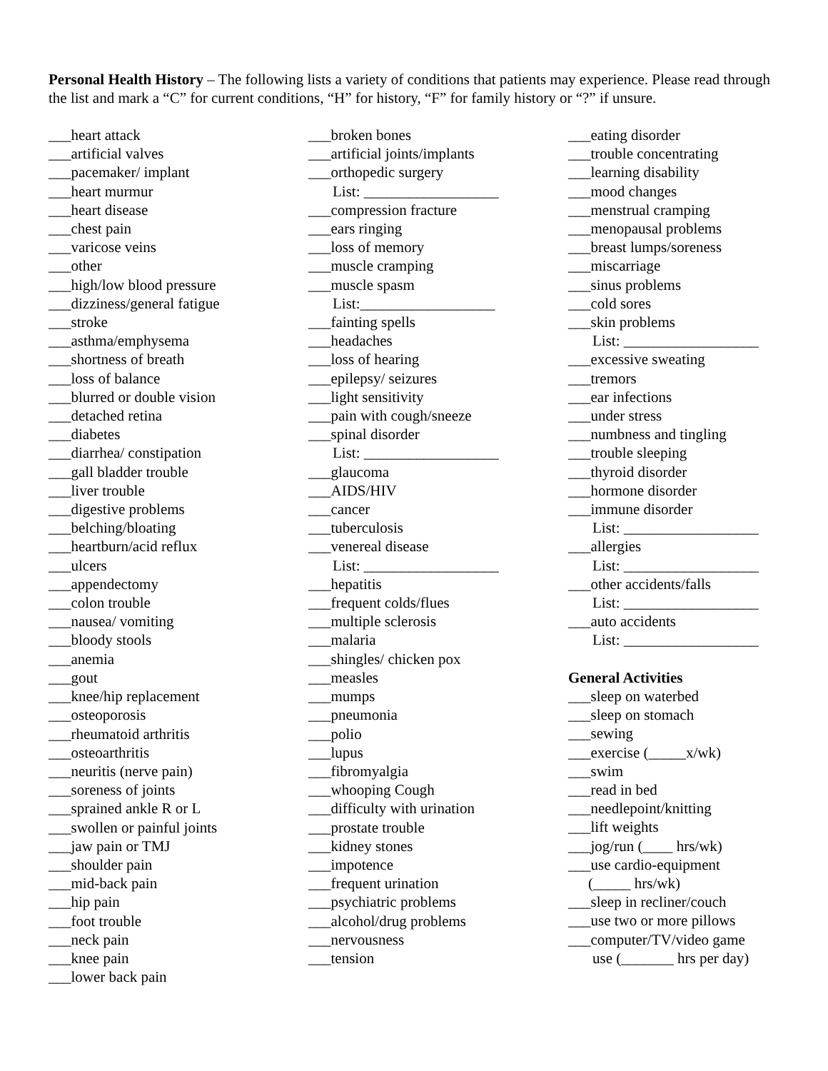Personal Health History – The following lists a variety of conditions that patients may experience. Please read through the list and mark a “C” for current conditions, “H” for history, “F” for family history or “?” if unsure.
___heart attack
___artificial valves
___pacemaker/ implant
___heart murmur
___heart disease
___chest pain
___varicose veins
___other
___high/low blood pressure
___dizziness/general fatigue
___stroke
___asthma/emphysema
___shortness of breath
___loss of balance
___blurred or double vision
___detached retina
___diabetes
___diarrhea/ constipation
___gall bladder trouble
___liver trouble
___digestive problems
___belching/bloating
___heartburn/acid reflux
___ulcers
___appendectomy
___colon trouble
___nausea/ vomiting
___bloody stools
___anemia
___gout
___knee/hip replacement
___osteoporosis
___rheumatoid arthritis
___osteoarthritis
___neuritis (nerve pain)
___soreness of joints
___sprained ankle R or L
___swollen or painful joints
___jaw pain or TMJ
___shoulder pain
___mid-back pain
___hip pain
___foot trouble
___neck pain
___knee pain
___lower back pain
___broken bones
___artificial joints/implants
___orthopedic surgery
List: __________________
___compression fracture
___ears ringing
___loss of memory
___muscle cramping
___muscle spasm
List:__________________
___fainting spells
___headaches
___loss of hearing
___epilepsy/ seizures
___light sensitivity
___pain with cough/sneeze
___spinal disorder
List: __________________
___glaucoma
___AIDS/HIV
___cancer
___tuberculosis
___venereal disease
List: __________________
___hepatitis
___frequent colds/flues
___multiple sclerosis
___malaria
___shingles/ chicken pox
___measles
___mumps
___pneumonia
___polio
___lupus
___fibromyalgia
___whooping Cough
___difficulty with urination
___prostate trouble
___kidney stones
___impotence
___frequent urination
___psychiatric problems
___alcohol/drug problems
___nervousness
___tension
___eating disorder
___trouble concentrating
___learning disability
___mood changes
___menstrual cramping
___menopausal problems
___breast lumps/soreness
___miscarriage
___sinus problems
___cold sores
___skin problems
List: __________________
___excessive sweating
___tremors
___ear infections
___under stress
___numbness and tingling
___trouble sleeping
___thyroid disorder
___hormone disorder
___immune disorder
List: __________________
___allergies
List: __________________
___other accidents/falls
List: __________________
___auto accidents
List: __________________
General Activities
___sleep on waterbed
___sleep on stomach
___sewing
___exercise (_____x/wk)
___swim
___read in bed
___needlepoint/knitting
___lift weights
___jog/run (____ hrs/wk)
___use cardio-equipment
(_____ hrs/wk)
___sleep in recliner/couch
___use two or more pillows
___computer/TV/video game
use (_______ hrs per day)